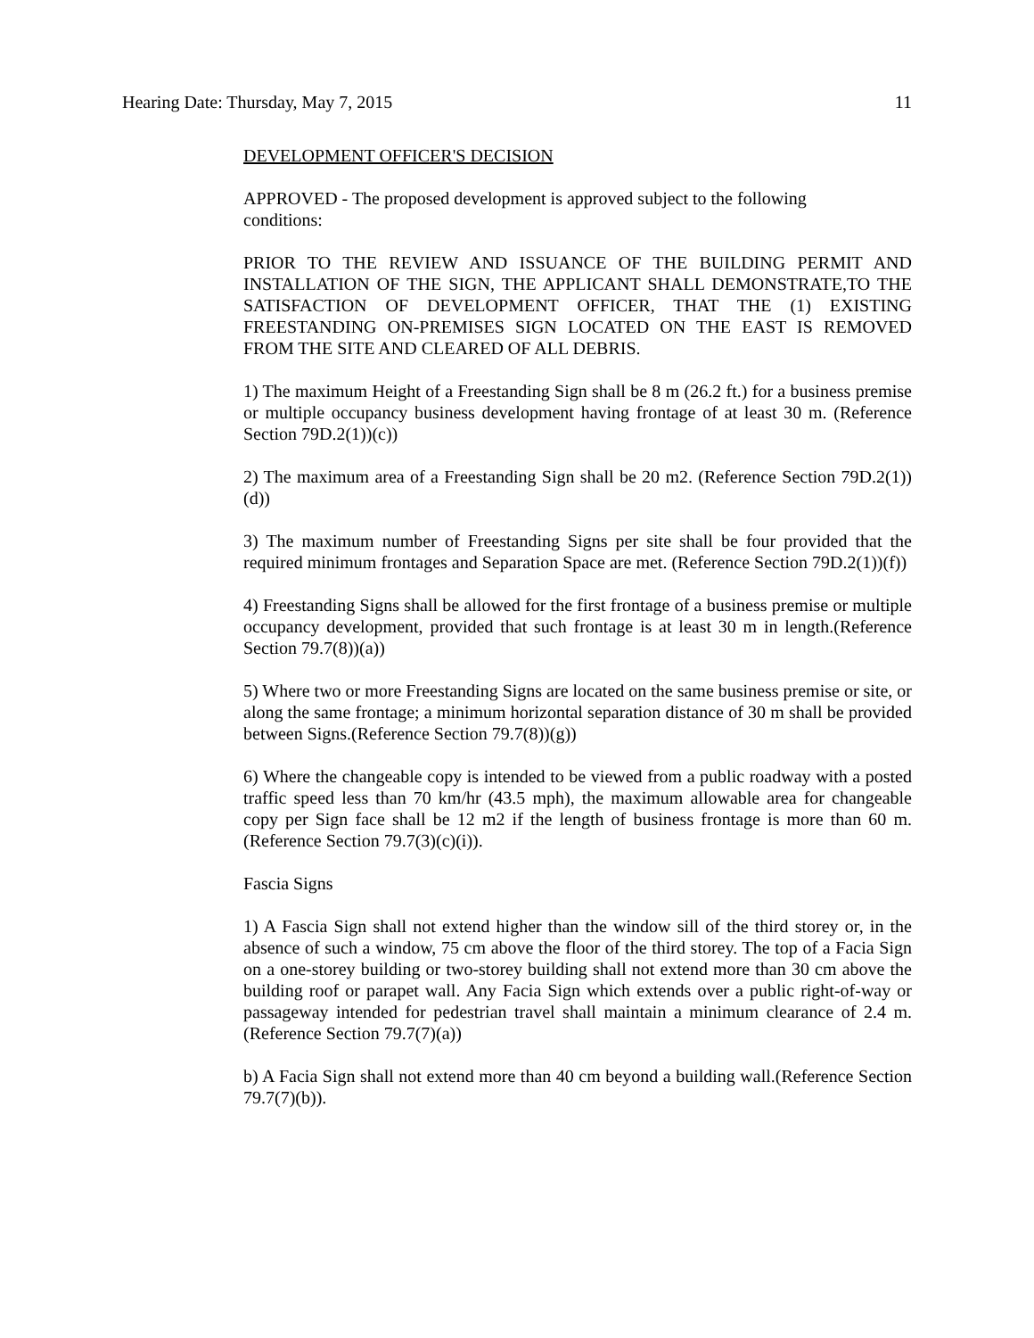Hearing Date: Thursday, May 7, 2015 11
DEVELOPMENT OFFICER'S DECISION
APPROVED - The proposed development is approved subject to the following
conditions:
PRIOR TO THE REVIEW AND ISSUANCE OF THE BUILDING PERMIT AND INSTALLATION OF THE SIGN, THE APPLICANT SHALL DEMONSTRATE,TO THE SATISFACTION OF DEVELOPMENT OFFICER, THAT THE (1) EXISTING FREESTANDING ON-PREMISES SIGN LOCATED ON THE EAST IS REMOVED FROM THE SITE AND CLEARED OF ALL DEBRIS.
1) The maximum Height of a Freestanding Sign shall be 8 m (26.2 ft.) for a business premise or multiple occupancy business development having frontage of at least 30 m. (Reference Section 79D.2(1))(c))
2) The maximum area of a Freestanding Sign shall be 20 m2. (Reference Section 79D.2(1))(d))
3) The maximum number of Freestanding Signs per site shall be four provided that the required minimum frontages and Separation Space are met. (Reference Section 79D.2(1))(f))
4) Freestanding Signs shall be allowed for the first frontage of a business premise or multiple occupancy development, provided that such frontage is at least 30 m in length.(Reference Section 79.7(8))(a))
5) Where two or more Freestanding Signs are located on the same business premise or site, or along the same frontage; a minimum horizontal separation distance of 30 m shall be provided between Signs.(Reference Section 79.7(8))(g))
6) Where the changeable copy is intended to be viewed from a public roadway with a posted traffic speed less than 70 km/hr (43.5 mph), the maximum allowable area for changeable copy per Sign face shall be 12 m2 if the length of business frontage is more than 60 m. (Reference Section 79.7(3)(c)(i)).
Fascia Signs
1) A Fascia Sign shall not extend higher than the window sill of the third storey or, in the absence of such a window, 75 cm above the floor of the third storey. The top of a Facia Sign on a one-storey building or two-storey building shall not extend more than 30 cm above the building roof or parapet wall. Any Facia Sign which extends over a public right-of-way or passageway intended for pedestrian travel shall maintain a minimum clearance of 2.4 m.(Reference Section 79.7(7)(a))
b) A Facia Sign shall not extend more than 40 cm beyond a building wall.(Reference Section 79.7(7)(b)).